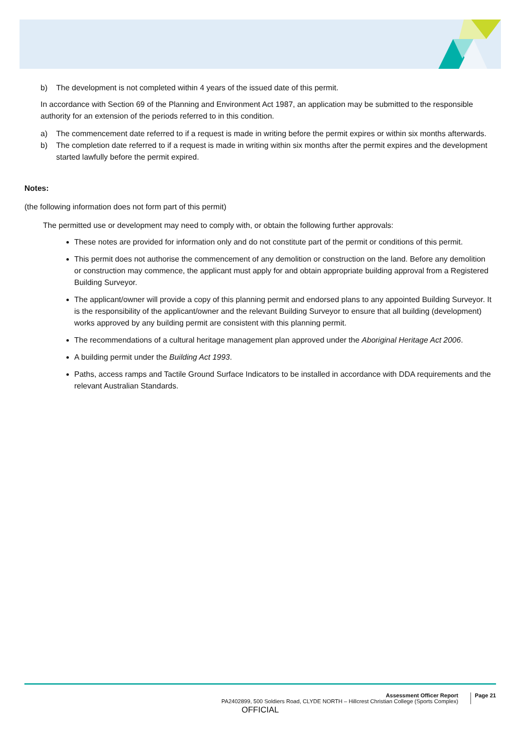b) The development is not completed within 4 years of the issued date of this permit.
In accordance with Section 69 of the Planning and Environment Act 1987, an application may be submitted to the responsible authority for an extension of the periods referred to in this condition.
a) The commencement date referred to if a request is made in writing before the permit expires or within six months afterwards.
b) The completion date referred to if a request is made in writing within six months after the permit expires and the development started lawfully before the permit expired.
Notes:
(the following information does not form part of this permit)
The permitted use or development may need to comply with, or obtain the following further approvals:
These notes are provided for information only and do not constitute part of the permit or conditions of this permit.
This permit does not authorise the commencement of any demolition or construction on the land. Before any demolition or construction may commence, the applicant must apply for and obtain appropriate building approval from a Registered Building Surveyor.
The applicant/owner will provide a copy of this planning permit and endorsed plans to any appointed Building Surveyor. It is the responsibility of the applicant/owner and the relevant Building Surveyor to ensure that all building (development) works approved by any building permit are consistent with this planning permit.
The recommendations of a cultural heritage management plan approved under the Aboriginal Heritage Act 2006.
A building permit under the Building Act 1993.
Paths, access ramps and Tactile Ground Surface Indicators to be installed in accordance with DDA requirements and the relevant Australian Standards.
Assessment Officer Report
PA2402899, 500 Soldiers Road, CLYDE NORTH – Hillcrest Christian College (Sports Complex)
Page 21
OFFICIAL